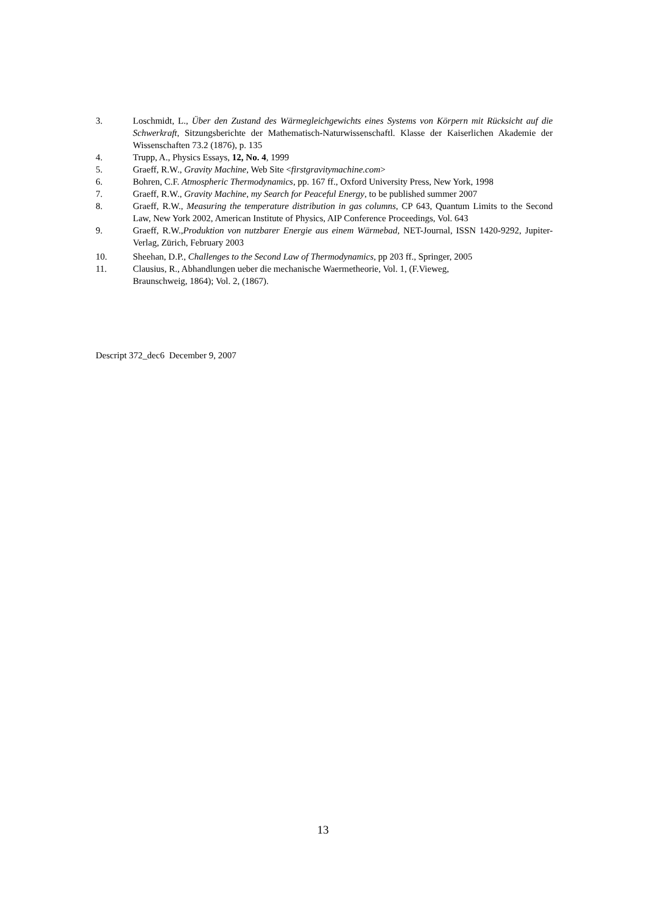3. Loschmidt, L., Über den Zustand des Wärmegleichgewichts eines Systems von Körpern mit Rücksicht auf die Schwerkraft, Sitzungsberichte der Mathematisch-Naturwissenschaftl. Klasse der Kaiserlichen Akademie der Wissenschaften 73.2 (1876), p. 135
4. Trupp, A., Physics Essays, 12, No. 4, 1999
5. Graeff, R.W., Gravity Machine, Web Site <firstgravitymachine.com>
6. Bohren, C.F. Atmospheric Thermodynamics, pp. 167 ff., Oxford University Press, New York, 1998
7. Graeff, R.W., Gravity Machine, my Search for Peaceful Energy, to be published summer 2007
8. Graeff, R.W., Measuring the temperature distribution in gas columns, CP 643, Quantum Limits to the Second Law, New York 2002, American Institute of Physics, AIP Conference Proceedings, Vol. 643
9. Graeff, R.W.,Produktion von nutzbarer Energie aus einem Wärmebad, NET-Journal, ISSN 1420-9292, Jupiter-Verlag, Zürich, February 2003
10. Sheehan, D.P., Challenges to the Second Law of Thermodynamics, pp 203 ff., Springer, 2005
11. Clausius, R., Abhandlungen ueber die mechanische Waermetheorie, Vol. 1, (F.Vieweg,
Braunschweig, 1864); Vol. 2, (1867).
Descript 372_dec6 December 9, 2007
13